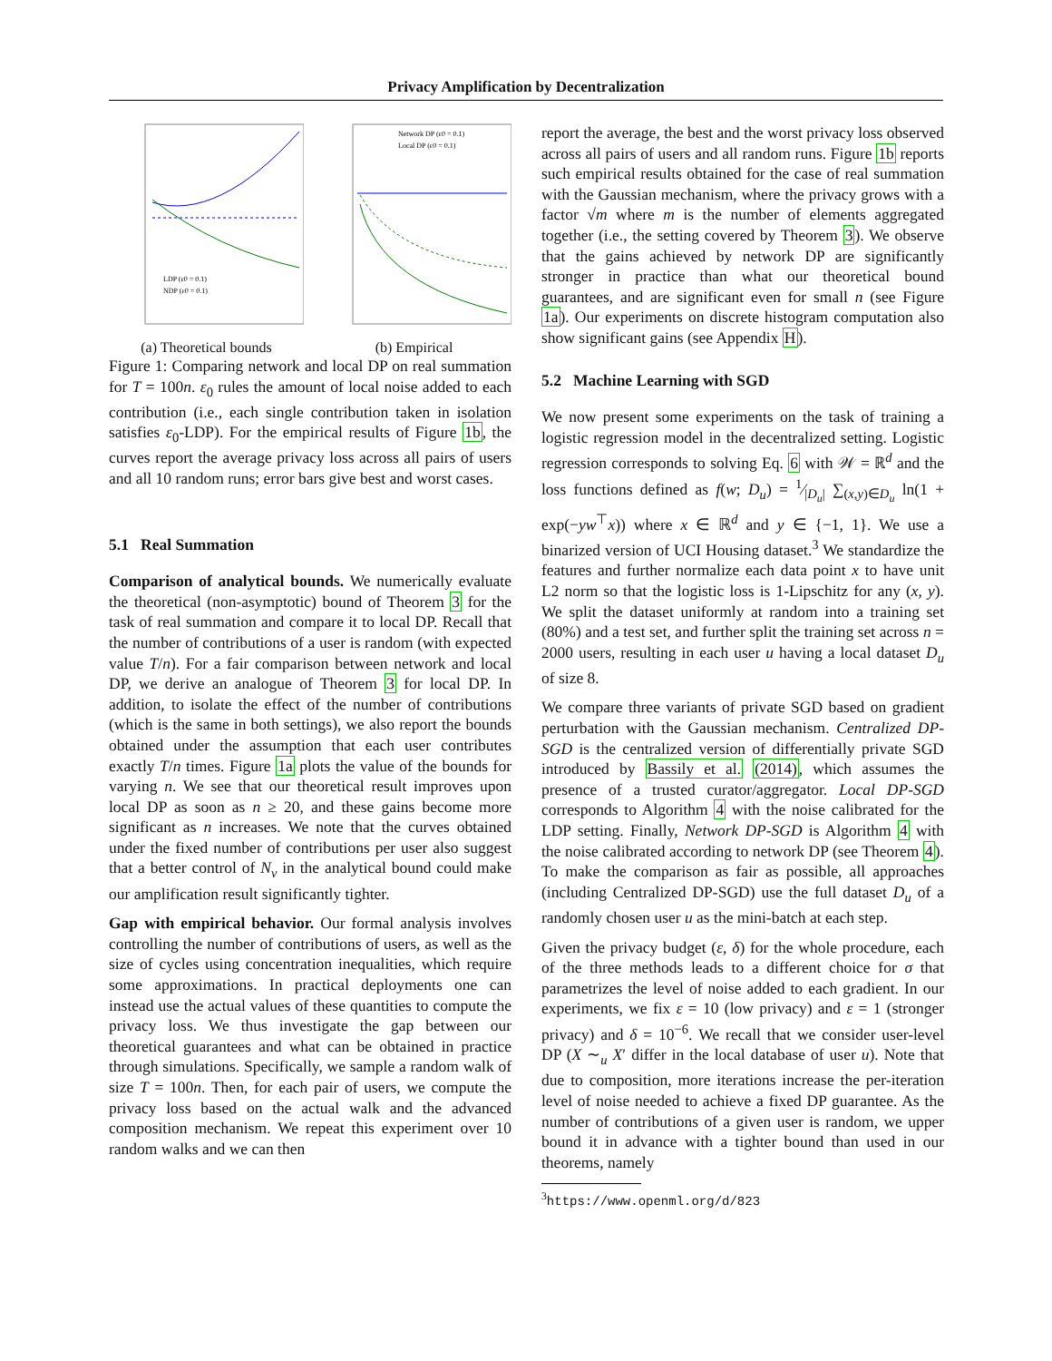Privacy Amplification by Decentralization
LDP (ε0 = 0.1)
NDP (ε0 = 0.1)
(a) Theoretical bounds
Network DP (ε0 = 0.1)
Local DP (ε0 = 0.1)
(b) Empirical
Figure 1: Comparing network and local DP on real summation for T = 100n. ε<sub>0</sub> rules the amount of local noise added to each contribution (i.e., each single contribution taken in isolation satisfies ε<sub>0</sub>-LDP). For the empirical results of Figure 1b, the curves report the average privacy loss across all pairs of users and all 10 random runs; error bars give best and worst cases.
5.1 Real Summation
Comparison of analytical bounds. We numerically evaluate the theoretical (non-asymptotic) bound of Theorem 3 for the task of real summation and compare it to local DP. Recall that the number of contributions of a user is random (with expected value T/n). For a fair comparison between network and local DP, we derive an analogue of Theorem 3 for local DP. In addition, to isolate the effect of the number of contributions (which is the same in both settings), we also report the bounds obtained under the assumption that each user contributes exactly T/n times. Figure 1a plots the value of the bounds for varying n. We see that our theoretical result improves upon local DP as soon as n ≥ 20, and these gains become more significant as n increases. We note that the curves obtained under the fixed number of contributions per user also suggest that a better control of N<sub>v</sub> in the analytical bound could make our amplification result significantly tighter.
Gap with empirical behavior. Our formal analysis involves controlling the number of contributions of users, as well as the size of cycles using concentration inequalities, which require some approximations. In practical deployments one can instead use the actual values of these quantities to compute the privacy loss. We thus investigate the gap between our theoretical guarantees and what can be obtained in practice through simulations. Specifically, we sample a random walk of size T = 100n. Then, for each pair of users, we compute the privacy loss based on the actual walk and the advanced composition mechanism. We repeat this experiment over 10 random walks and we can then
report the average, the best and the worst privacy loss observed across all pairs of users and all random runs. Figure 1b reports such empirical results obtained for the case of real summation with the Gaussian mechanism, where the privacy grows with a factor √m where m is the number of elements aggregated together (i.e., the setting covered by Theorem 3). We observe that the gains achieved by network DP are significantly stronger in practice than what our theoretical bound guarantees, and are significant even for small n (see Figure 1a). Our experiments on discrete histogram computation also show significant gains (see Appendix H).
5.2 Machine Learning with SGD
We now present some experiments on the task of training a logistic regression model in the decentralized setting. Logistic regression corresponds to solving Eq. 6 with 𝒲 = ℝ<sup>d</sup> and the loss functions defined as f(w; D<sub>u</sub>) = 1⁄|D<sub>u</sub>| ∑<sub>(x,y)∈D<sub>u</sub></sub> ln(1 + exp(−yw<sup>⊤</sup>x)) where x ∈ ℝ<sup>d</sup> and y ∈ {−1, 1}. We use a binarized version of UCI Housing dataset.<sup>3</sup> We standardize the features and further normalize each data point x to have unit L2 norm so that the logistic loss is 1-Lipschitz for any (x, y). We split the dataset uniformly at random into a training set (80%) and a test set, and further split the training set across n = 2000 users, resulting in each user u having a local dataset D<sub>u</sub> of size 8.
We compare three variants of private SGD based on gradient perturbation with the Gaussian mechanism. Centralized DP-SGD is the centralized version of differentially private SGD introduced by Bassily et al. (2014), which assumes the presence of a trusted curator/aggregator. Local DP-SGD corresponds to Algorithm 4 with the noise calibrated for the LDP setting. Finally, Network DP-SGD is Algorithm 4 with the noise calibrated according to network DP (see Theorem 4). To make the comparison as fair as possible, all approaches (including Centralized DP-SGD) use the full dataset D<sub>u</sub> of a randomly chosen user u as the mini-batch at each step.
Given the privacy budget (ε, δ) for the whole procedure, each of the three methods leads to a different choice for σ that parametrizes the level of noise added to each gradient. In our experiments, we fix ε = 10 (low privacy) and ε = 1 (stronger privacy) and δ = 10<sup>−6</sup>. We recall that we consider user-level DP (X ∼<sub>u</sub> X′ differ in the local database of user u). Note that due to composition, more iterations increase the per-iteration level of noise needed to achieve a fixed DP guarantee. As the number of contributions of a given user is random, we upper bound it in advance with a tighter bound than used in our theorems, namely
<sup>3</sup> https://www.openml.org/d/823